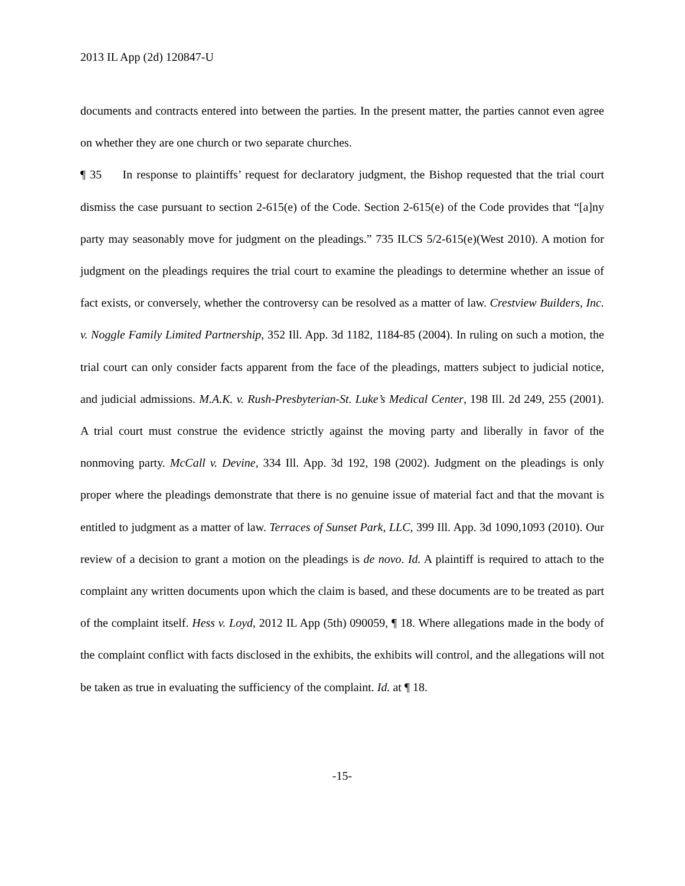2013 IL App (2d) 120847-U
documents and contracts entered into between the parties. In the present matter, the parties cannot even agree on whether they are one church or two separate churches.
¶ 35 In response to plaintiffs’ request for declaratory judgment, the Bishop requested that the trial court dismiss the case pursuant to section 2-615(e) of the Code. Section 2-615(e) of the Code provides that “[a]ny party may seasonably move for judgment on the pleadings.” 735 ILCS 5/2-615(e)(West 2010). A motion for judgment on the pleadings requires the trial court to examine the pleadings to determine whether an issue of fact exists, or conversely, whether the controversy can be resolved as a matter of law. Crestview Builders, Inc. v. Noggle Family Limited Partnership, 352 Ill. App. 3d 1182, 1184-85 (2004). In ruling on such a motion, the trial court can only consider facts apparent from the face of the pleadings, matters subject to judicial notice, and judicial admissions. M.A.K. v. Rush-Presbyterian-St. Luke’s Medical Center, 198 Ill. 2d 249, 255 (2001). A trial court must construe the evidence strictly against the moving party and liberally in favor of the nonmoving party. McCall v. Devine, 334 Ill. App. 3d 192, 198 (2002). Judgment on the pleadings is only proper where the pleadings demonstrate that there is no genuine issue of material fact and that the movant is entitled to judgment as a matter of law. Terraces of Sunset Park, LLC, 399 Ill. App. 3d 1090,1093 (2010). Our review of a decision to grant a motion on the pleadings is de novo. Id. A plaintiff is required to attach to the complaint any written documents upon which the claim is based, and these documents are to be treated as part of the complaint itself. Hess v. Loyd, 2012 IL App (5th) 090059, ¶ 18. Where allegations made in the body of the complaint conflict with facts disclosed in the exhibits, the exhibits will control, and the allegations will not be taken as true in evaluating the sufficiency of the complaint. Id. at ¶ 18.
-15-